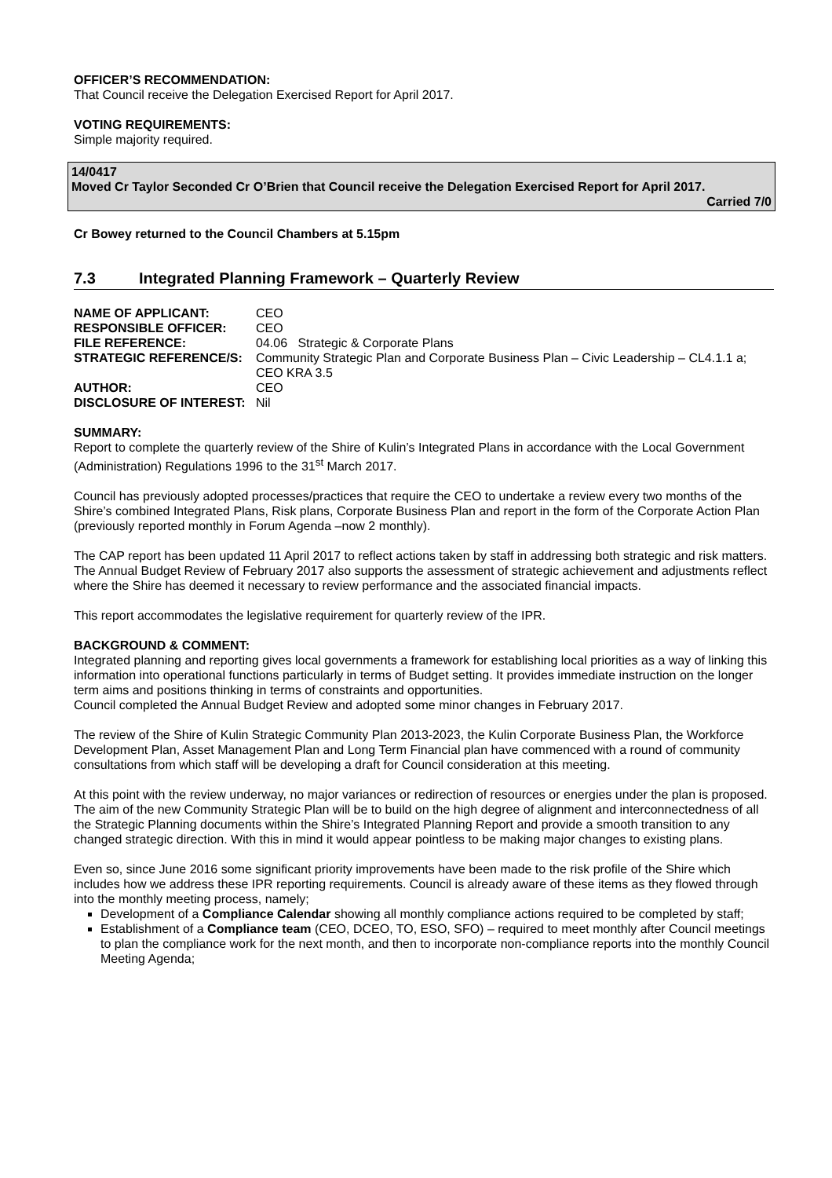OFFICER’S RECOMMENDATION:
That Council receive the Delegation Exercised Report for April 2017.
VOTING REQUIREMENTS:
Simple majority required.
14/0417
Moved Cr Taylor Seconded Cr O’Brien that Council receive the Delegation Exercised Report for April 2017.
Carried 7/0
Cr Bowey returned to the Council Chambers at 5.15pm
7.3 Integrated Planning Framework – Quarterly Review
| NAME OF APPLICANT: | CEO |
| RESPONSIBLE OFFICER: | CEO |
| FILE REFERENCE: | 04.06 Strategic & Corporate Plans |
| STRATEGIC REFERENCE/S: | Community Strategic Plan and Corporate Business Plan – Civic Leadership – CL4.1.1 a; CEO KRA 3.5 |
| AUTHOR: | CEO |
| DISCLOSURE OF INTEREST: | Nil |
SUMMARY:
Report to complete the quarterly review of the Shire of Kulin’s Integrated Plans in accordance with the Local Government (Administration) Regulations 1996 to the 31<sup>st</sup> March 2017.
Council has previously adopted processes/practices that require the CEO to undertake a review every two months of the Shire’s combined Integrated Plans, Risk plans, Corporate Business Plan and report in the form of the Corporate Action Plan (previously reported monthly in Forum Agenda –now 2 monthly).
The CAP report has been updated 11 April 2017 to reflect actions taken by staff in addressing both strategic and risk matters. The Annual Budget Review of February 2017 also supports the assessment of strategic achievement and adjustments reflect where the Shire has deemed it necessary to review performance and the associated financial impacts.
This report accommodates the legislative requirement for quarterly review of the IPR.
BACKGROUND & COMMENT:
Integrated planning and reporting gives local governments a framework for establishing local priorities as a way of linking this information into operational functions particularly in terms of Budget setting. It provides immediate instruction on the longer term aims and positions thinking in terms of constraints and opportunities.
Council completed the Annual Budget Review and adopted some minor changes in February 2017.
The review of the Shire of Kulin Strategic Community Plan 2013-2023, the Kulin Corporate Business Plan, the Workforce Development Plan, Asset Management Plan and Long Term Financial plan have commenced with a round of community consultations from which staff will be developing a draft for Council consideration at this meeting.
At this point with the review underway, no major variances or redirection of resources or energies under the plan is proposed. The aim of the new Community Strategic Plan will be to build on the high degree of alignment and interconnectedness of all the Strategic Planning documents within the Shire’s Integrated Planning Report and provide a smooth transition to any changed strategic direction. With this in mind it would appear pointless to be making major changes to existing plans.
Even so, since June 2016 some significant priority improvements have been made to the risk profile of the Shire which includes how we address these IPR reporting requirements. Council is already aware of these items as they flowed through into the monthly meeting process, namely;
Development of a Compliance Calendar showing all monthly compliance actions required to be completed by staff;
Establishment of a Compliance team (CEO, DCEO, TO, ESO, SFO) – required to meet monthly after Council meetings to plan the compliance work for the next month, and then to incorporate non-compliance reports into the monthly Council Meeting Agenda;